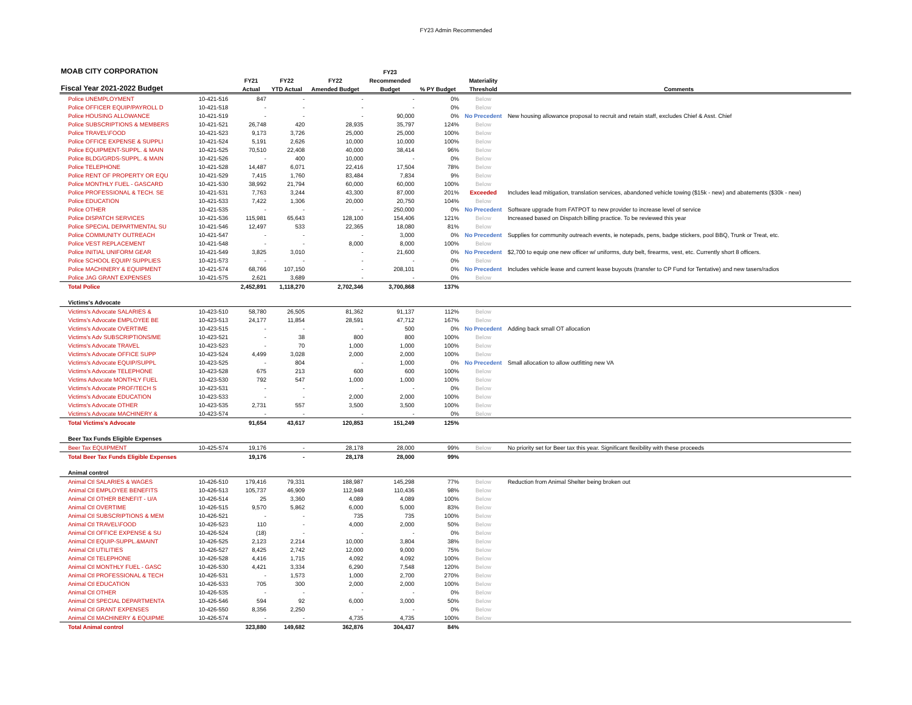FY23 Admin Recommended
| MOAB CITY CORPORATION | | | | | FY23 | | | |
| --- | --- | --- | --- | --- | --- | --- | --- | --- |
| | | FY21 | FY22 | FY22 | Recommended | | Materiality | |
| Fiscal Year 2021-2022 Budget | | Actual | YTD Actual | Amended Budget | Budget | % PY Budget | Threshold | Comments |
| Police UNEMPLOYMENT | 10-421-516 | 847 | - | - | - | 0% | Below | |
| Police OFFICER EQUIP/PAYROLL D | 10-421-518 | - | - | - | - | 0% | Below | |
| Police HOUSING ALLOWANCE | 10-421-519 | - | - | - | 90,000 | 0% | No Precedent | New housing allowance proposal to recruit and retain staff, excludes Chief & Asst. Chief |
| Police SUBSCRIPTIONS & MEMBERS | 10-421-521 | 26,748 | 420 | 28,935 | 35,797 | 124% | Below | |
| Police TRAVEL\FOOD | 10-421-523 | 9,173 | 3,726 | 25,000 | 25,000 | 100% | Below | |
| Police OFFICE EXPENSE & SUPPLI | 10-421-524 | 5,191 | 2,626 | 10,000 | 10,000 | 100% | Below | |
| Police EQUIPMENT-SUPPL. & MAIN | 10-421-525 | 70,510 | 22,408 | 40,000 | 38,414 | 96% | Below | |
| Police BLDG/GRDS-SUPPL. & MAIN | 10-421-526 | - | 400 | 10,000 | - | 0% | Below | |
| Police TELEPHONE | 10-421-528 | 14,487 | 6,071 | 22,416 | 17,504 | 78% | Below | |
| Police RENT OF PROPERTY OR EQU | 10-421-529 | 7,415 | 1,760 | 83,484 | 7,834 | 9% | Below | |
| Police MONTHLY FUEL - GASCARD | 10-421-530 | 38,992 | 21,794 | 60,000 | 60,000 | 100% | Below | |
| Police PROFESSIONAL & TECH. SE | 10-421-531 | 7,763 | 3,244 | 43,300 | 87,000 | 201% | Exceeded | Includes lead mitigation, translation services, abandoned vehicle towing ($15k - new) and abatements ($30k - new) |
| Police EDUCATION | 10-421-533 | 7,422 | 1,306 | 20,000 | 20,750 | 104% | Below | |
| Police OTHER | 10-421-535 | - | - | - | 250,000 | 0% | No Precedent | Software upgrade from FATPOT to new provider to increase level of service |
| Police DISPATCH SERVICES | 10-421-536 | 115,981 | 65,643 | 128,100 | 154,406 | 121% | Below | Increased based on Dispatch billing practice. To be reviewed this year |
| Police SPECIAL DEPARTMENTAL SU | 10-421-546 | 12,497 | 533 | 22,365 | 18,080 | 81% | Below | |
| Police COMMUNITY OUTREACH | 10-421-547 | - | - | - | 3,000 | 0% | No Precedent | Supplies for community outreach events, ie notepads, pens, badge stickers, pool BBQ, Trunk or Treat, etc. |
| Police VEST REPLACEMENT | 10-421-548 | - | - | 8,000 | 8,000 | 100% | Below | |
| Police INITIAL UNIFORM GEAR | 10-421-549 | 3,825 | 3,010 | - | 21,600 | 0% | No Precedent | $2,700 to equip one new officer w/ uniforms, duty belt, firearms, vest, etc. Currently short 8 officers. |
| Police SCHOOL EQUIP/ SUPPLIES | 10-421-573 | - | - | - | - | 0% | Below | |
| Police MACHINERY & EQUIPMENT | 10-421-574 | 68,766 | 107,150 | - | 208,101 | 0% | No Precedent | Includes vehicle lease and current lease buyouts (transfer to CP Fund for Tentative) and new tasers/radios |
| Police JAG GRANT EXPENSES | 10-421-575 | 2,621 | 3,689 | - | - | 0% | Below | |
| Total Police | | 2,452,891 | 1,118,270 | 2,702,346 | 3,700,868 | 137% | | |
| Victims's Advocate | | | | | | | | |
| Victims's Advocate SALARIES & | 10-423-510 | 58,780 | 26,505 | 81,362 | 91,137 | 112% | Below | |
| Victims's Advocate EMPLOYEE BE | 10-423-513 | 24,177 | 11,854 | 28,591 | 47,712 | 167% | Below | |
| Victims's Advocate OVERTIME | 10-423-515 | - | - | - | 500 | 0% | No Precedent | Adding back small OT allocation |
| Victims's Adv SUBSCRIPTIONS/ME | 10-423-521 | - | 38 | 800 | 800 | 100% | Below | |
| Victims's Advocate TRAVEL | 10-423-523 | - | 70 | 1,000 | 1,000 | 100% | Below | |
| Victims's Advocate OFFICE SUPP | 10-423-524 | 4,499 | 3,028 | 2,000 | 2,000 | 100% | Below | |
| Victims's Advocate EQUIP/SUPPL | 10-423-525 | - | 804 | - | 1,000 | 0% | No Precedent | Small allocation to allow outfitting new VA |
| Victims's Advocate TELEPHONE | 10-423-528 | 675 | 213 | 600 | 600 | 100% | Below | |
| Victims Advocate MONTHLY FUEL | 10-423-530 | 792 | 547 | 1,000 | 1,000 | 100% | Below | |
| Victims's Advocate PROF/TECH S | 10-423-531 | - | - | - | - | 0% | Below | |
| Victims's Advocate EDUCATION | 10-423-533 | - | - | 2,000 | 2,000 | 100% | Below | |
| Victims's Advocate OTHER | 10-423-535 | 2,731 | 557 | 3,500 | 3,500 | 100% | Below | |
| Victims's Advocate MACHINERY & | 10-423-574 | - | - | - | - | 0% | Below | |
| Total Victims's Advocate | | 91,654 | 43,617 | 120,853 | 151,249 | 125% | | |
| Beer Tax Funds Eligible Expenses | | | | | | | | |
| Beer Tax EQUIPMENT | 10-425-574 | 19,176 | - | 28,178 | 28,000 | 99% | Below | No priority set for Beer tax this year. Significant flexibility with these proceeds |
| Total Beer Tax Funds Eligible Expenses | | 19,176 | - | 28,178 | 28,000 | 99% | | |
| Animal control | | | | | | | | |
| Animal Ctl SALARIES & WAGES | 10-426-510 | 179,416 | 79,331 | 188,987 | 145,298 | 77% | Below | Reduction from Animal Shelter being broken out |
| Animal Ctl EMPLOYEE BENEFITS | 10-426-513 | 105,737 | 46,909 | 112,948 | 110,436 | 98% | Below | |
| Animal Ctl OTHER BENEFIT - U/A | 10-426-514 | 25 | 3,360 | 4,089 | 4,089 | 100% | Below | |
| Animal Ctl OVERTIME | 10-426-515 | 9,570 | 5,862 | 6,000 | 5,000 | 83% | Below | |
| Animal Ctl SUBSCRIPTIONS & MEM | 10-426-521 | - | - | 735 | 735 | 100% | Below | |
| Animal Ctl TRAVEL\FOOD | 10-426-523 | 110 | - | 4,000 | 2,000 | 50% | Below | |
| Animal Ctl OFFICE EXPENSE & SU | 10-426-524 | (18) | - | - | - | 0% | Below | |
| Animal Ctl EQUIP-SUPPL.&MAINT | 10-426-525 | 2,123 | 2,214 | 10,000 | 3,804 | 38% | Below | |
| Animal Ctl UTILITIES | 10-426-527 | 8,425 | 2,742 | 12,000 | 9,000 | 75% | Below | |
| Animal Ctl TELEPHONE | 10-426-528 | 4,416 | 1,715 | 4,092 | 4,092 | 100% | Below | |
| Animal Ctl MONTHLY FUEL - GASC | 10-426-530 | 4,421 | 3,334 | 6,290 | 7,548 | 120% | Below | |
| Animal Ctl PROFESSIONAL & TECH | 10-426-531 | - | 1,573 | 1,000 | 2,700 | 270% | Below | |
| Animal Ctl EDUCATION | 10-426-533 | 705 | 300 | 2,000 | 2,000 | 100% | Below | |
| Animal Ctl OTHER | 10-426-535 | - | - | - | - | 0% | Below | |
| Animal Ctl SPECIAL DEPARTMENTA | 10-426-546 | 594 | 92 | 6,000 | 3,000 | 50% | Below | |
| Animal Ctl GRANT EXPENSES | 10-426-550 | 8,356 | 2,250 | - | - | 0% | Below | |
| Animal Ctl MACHINERY & EQUIPME | 10-426-574 | - | - | 4,735 | 4,735 | 100% | Below | |
| Total Animal control | | 323,880 | 149,682 | 362,876 | 304,437 | 84% | | |